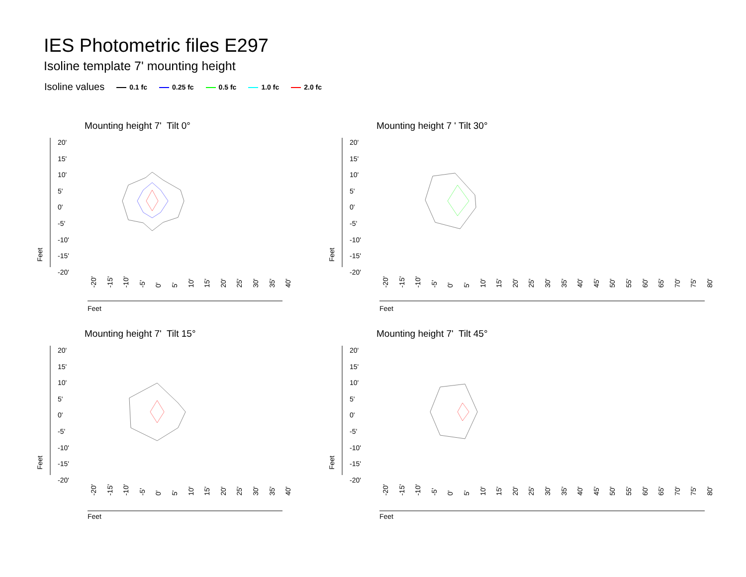IES Photometric files E297
Isoline template 7' mounting height
Isoline values 0.1 fc 0.25 fc 0.5 fc 1.0 fc 2.0 fc
Mounting height 7' Tilt 0°
20'
15'
10'
5'
0'
-5'
-10'
-15'
-20'
Feet
-20' -15' -10' -5' 0' 5' 10' 15' 20' 25' 30' 35' 40'
Feet
Mounting height 7 ' Tilt 30°
20'
15'
10'
5'
0'
-5'
-10'
-15'
-20'
Feet
-20' -15' -10' -5' 0' 5' 10' 15' 20' 25' 30' 35' 40' 45' 50' 55' 60' 65' 70' 75' 80'
Feet
Mounting height 7' Tilt 15°
20'
15'
10'
5'
0'
-5'
-10'
-15'
-20'
Feet
-20' -15' -10' -5' 0' 5' 10' 15' 20' 25' 30' 35' 40'
Feet
Mounting height 7' Tilt 45°
20'
15'
10'
5'
0'
-5'
-10'
-15'
-20'
Feet
-20' -15' -10' -5' 0' 5' 10' 15' 20' 25' 30' 35' 40' 45' 50' 55' 60' 65' 70' 75' 80'
Feet